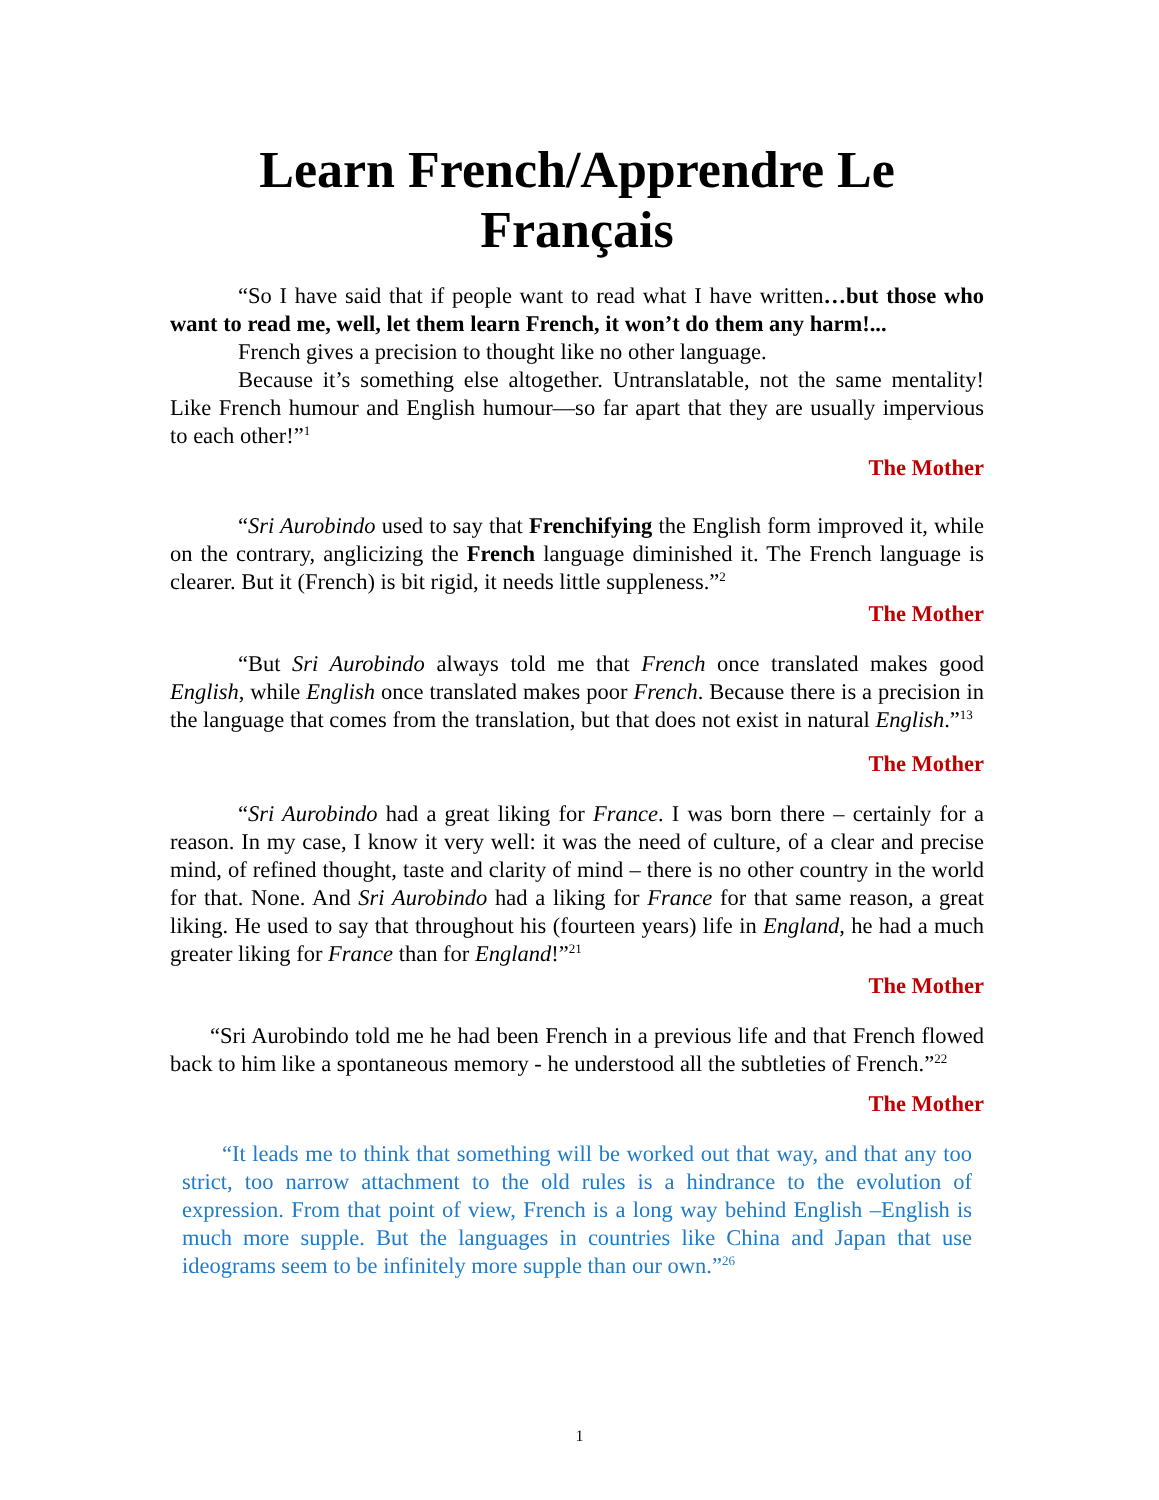Learn French/Apprendre Le Français
“So I have said that if people want to read what I have written…but those who want to read me, well, let them learn French, it won’t do them any harm!...
French gives a precision to thought like no other language.
Because it’s something else altogether. Untranslatable, not the same mentality! Like French humour and English humour—so far apart that they are usually impervious to each other!”<sup>1</sup>
The Mother
“Sri Aurobindo used to say that Frenchifying the English form improved it, while on the contrary, anglicizing the French language diminished it. The French language is clearer. But it (French) is bit rigid, it needs little suppleness.”<sup>2</sup>
The Mother
“But Sri Aurobindo always told me that French once translated makes good English, while English once translated makes poor French. Because there is a precision in the language that comes from the translation, but that does not exist in natural English.”<sup>13</sup>
The Mother
“Sri Aurobindo had a great liking for France. I was born there – certainly for a reason. In my case, I know it very well: it was the need of culture, of a clear and precise mind, of refined thought, taste and clarity of mind – there is no other country in the world for that. None. And Sri Aurobindo had a liking for France for that same reason, a great liking. He used to say that throughout his (fourteen years) life in England, he had a much greater liking for France than for England!”<sup>21</sup>
The Mother
“Sri Aurobindo told me he had been French in a previous life and that French flowed back to him like a spontaneous memory - he understood all the subtleties of French.”<sup>22</sup>
The Mother
“It leads me to think that something will be worked out that way, and that any too strict, too narrow attachment to the old rules is a hindrance to the evolution of expression. From that point of view, French is a long way behind English –English is much more supple. But the languages in countries like China and Japan that use ideograms seem to be infinitely more supple than our own.”<sup>26</sup>
1